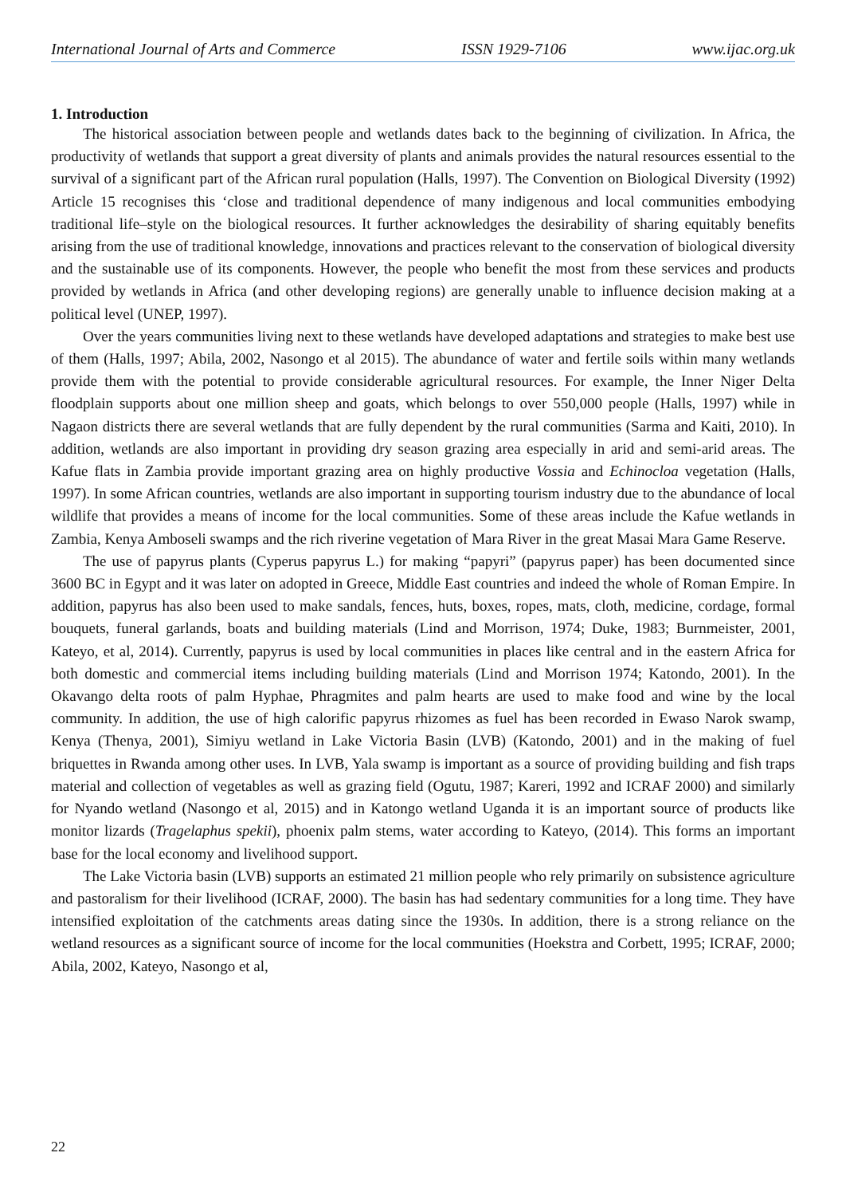International Journal of Arts and Commerce ISSN 1929-7106 www.ijac.org.uk
1. Introduction
The historical association between people and wetlands dates back to the beginning of civilization. In Africa, the productivity of wetlands that support a great diversity of plants and animals provides the natural resources essential to the survival of a significant part of the African rural population (Halls, 1997). The Convention on Biological Diversity (1992) Article 15 recognises this ‘close and traditional dependence of many indigenous and local communities embodying traditional life–style on the biological resources. It further acknowledges the desirability of sharing equitably benefits arising from the use of traditional knowledge, innovations and practices relevant to the conservation of biological diversity and the sustainable use of its components. However, the people who benefit the most from these services and products provided by wetlands in Africa (and other developing regions) are generally unable to influence decision making at a political level (UNEP, 1997).
Over the years communities living next to these wetlands have developed adaptations and strategies to make best use of them (Halls, 1997; Abila, 2002, Nasongo et al 2015). The abundance of water and fertile soils within many wetlands provide them with the potential to provide considerable agricultural resources. For example, the Inner Niger Delta floodplain supports about one million sheep and goats, which belongs to over 550,000 people (Halls, 1997) while in Nagaon districts there are several wetlands that are fully dependent by the rural communities (Sarma and Kaiti, 2010). In addition, wetlands are also important in providing dry season grazing area especially in arid and semi-arid areas. The Kafue flats in Zambia provide important grazing area on highly productive Vossia and Echinocloa vegetation (Halls, 1997). In some African countries, wetlands are also important in supporting tourism industry due to the abundance of local wildlife that provides a means of income for the local communities. Some of these areas include the Kafue wetlands in Zambia, Kenya Amboseli swamps and the rich riverine vegetation of Mara River in the great Masai Mara Game Reserve.
The use of papyrus plants (Cyperus papyrus L.) for making “papyri” (papyrus paper) has been documented since 3600 BC in Egypt and it was later on adopted in Greece, Middle East countries and indeed the whole of Roman Empire. In addition, papyrus has also been used to make sandals, fences, huts, boxes, ropes, mats, cloth, medicine, cordage, formal bouquets, funeral garlands, boats and building materials (Lind and Morrison, 1974; Duke, 1983; Burnmeister, 2001, Kateyo, et al, 2014). Currently, papyrus is used by local communities in places like central and in the eastern Africa for both domestic and commercial items including building materials (Lind and Morrison 1974; Katondo, 2001). In the Okavango delta roots of palm Hyphae, Phragmites and palm hearts are used to make food and wine by the local community. In addition, the use of high calorific papyrus rhizomes as fuel has been recorded in Ewaso Narok swamp, Kenya (Thenya, 2001), Simiyu wetland in Lake Victoria Basin (LVB) (Katondo, 2001) and in the making of fuel briquettes in Rwanda among other uses. In LVB, Yala swamp is important as a source of providing building and fish traps material and collection of vegetables as well as grazing field (Ogutu, 1987; Kareri, 1992 and ICRAF 2000) and similarly for Nyando wetland (Nasongo et al, 2015) and in Katongo wetland Uganda it is an important source of products like monitor lizards (Tragelaphus spekii), phoenix palm stems, water according to Kateyo, (2014). This forms an important base for the local economy and livelihood support.
The Lake Victoria basin (LVB) supports an estimated 21 million people who rely primarily on subsistence agriculture and pastoralism for their livelihood (ICRAF, 2000). The basin has had sedentary communities for a long time. They have intensified exploitation of the catchments areas dating since the 1930s. In addition, there is a strong reliance on the wetland resources as a significant source of income for the local communities (Hoekstra and Corbett, 1995; ICRAF, 2000; Abila, 2002, Kateyo, Nasongo et al,
22